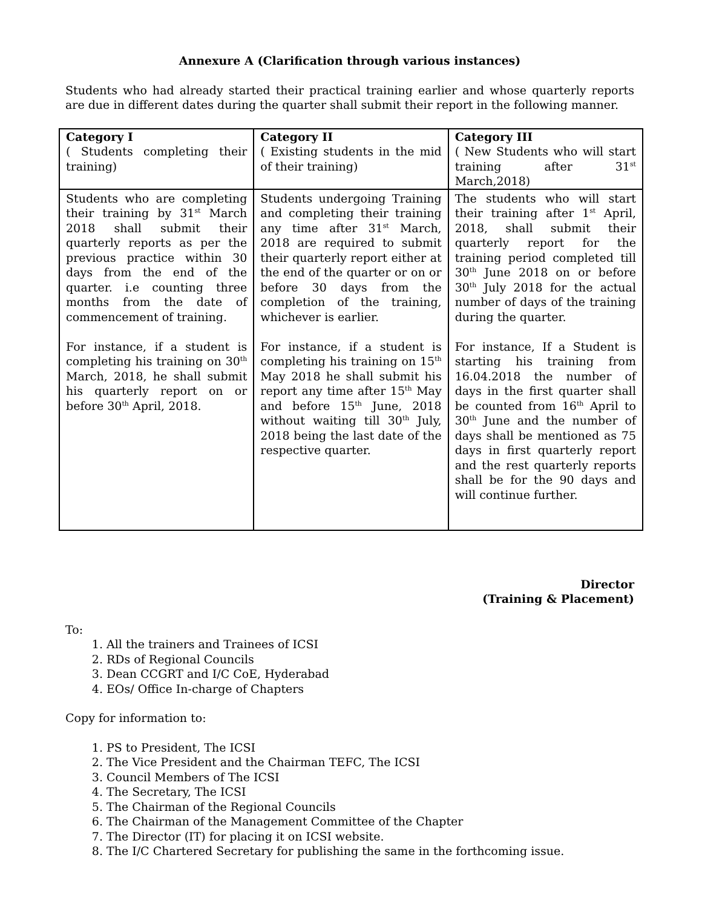Annexure A (Clarification through various instances)
Students who had already started their practical training earlier and whose quarterly reports are due in different dates during the quarter shall submit their report in the following manner.
| Category I ( Students completing their training) | Category II ( Existing students in the mid of their training) | Category III ( New Students who will start training after 31<sup>st</sup> March,2018) |
| Students who are completing their training by 31<sup>st</sup> March 2018 shall submit their quarterly reports as per the previous practice within 30 days from the end of the quarter. i.e counting three months from the date of commencement of training. For instance, if a student is completing his training on 30<sup>th</sup> March, 2018, he shall submit his quarterly report on or before 30<sup>th</sup> April, 2018. | Students undergoing Training and completing their training any time after 31<sup>st</sup> March, 2018 are required to submit their quarterly report either at the end of the quarter or on or before 30 days from the completion of the training, whichever is earlier. For instance, if a student is completing his training on 15<sup>th</sup> May 2018 he shall submit his report any time after 15<sup>th</sup> May and before 15<sup>th</sup> June, 2018 without waiting till 30<sup>th</sup> July, 2018 being the last date of the respective quarter. | The students who will start their training after 1<sup>st</sup> April, 2018, shall submit their quarterly report for the training period completed till 30<sup>th</sup> June 2018 on or before 30<sup>th</sup> July 2018 for the actual number of days of the training during the quarter. For instance, If a Student is starting his training from 16.04.2018 the number of days in the first quarter shall be counted from 16<sup>th</sup> April to 30<sup>th</sup> June and the number of days shall be mentioned as 75 days in first quarterly report and the rest quarterly reports shall be for the 90 days and will continue further. |
Director
(Training & Placement)
To:
1. All the trainers and Trainees of ICSI
2. RDs of Regional Councils
3. Dean CCGRT and I/C CoE, Hyderabad
4. EOs/ Office In-charge of Chapters
Copy for information to:
1. PS to President, The ICSI
2. The Vice President and the Chairman TEFC, The ICSI
3. Council Members of The ICSI
4. The Secretary, The ICSI
5. The Chairman of the Regional Councils
6. The Chairman of the Management Committee of the Chapter
7. The Director (IT) for placing it on ICSI website.
8. The I/C Chartered Secretary for publishing the same in the forthcoming issue.